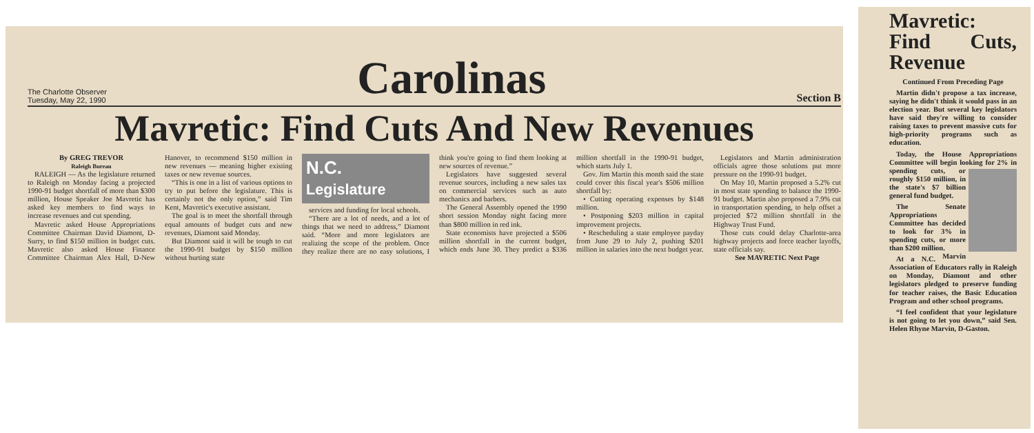The Charlotte Observer
Tuesday, May 22, 1990
Carolinas
Section B
Mavretic: Find Cuts And New Revenues
By GREG TREVOR
Raleigh Bureau
RALEIGH — As the legislature returned to Raleigh on Monday facing a projected 1990-91 budget shortfall of more than $300 million, House Speaker Joe Mavretic has asked key members to find ways to increase revenues and cut spending.
Mavretic asked House Appropriations Committee Chairman David Diamont, D-Surry, to find $150 million in budget cuts. Mavretic also asked House Finance Committee Chairman Alex Hall, D-New Hanover, to recommend $150 million in new revenues — meaning higher existing taxes or new revenue sources.
“This is one in a list of various options to try to put before the legislature. This is certainly not the only option,” said Tim Kent, Mavretic's executive assistant.
The goal is to meet the shortfall through equal amounts of budget cuts and new revenues, Diamont said Monday.
But Diamont said it will be tough to cut the 1990-91 budget by $150 million without hurting state
N.C. Legislature
services and funding for local schools.
“There are a lot of needs, and a lot of things that we need to address,” Diamont said. “More and more legislators are realizing the scope of the problem. Once they realize there are no easy solutions, I think you're going to find them looking at new sources of revenue.”
Legislators have suggested several revenue sources, including a new sales tax on commercial services such as auto mechanics and barbers.
The General Assembly opened the 1990 short session Monday night facing more than $800 million in red ink.
State economists have projected a $506 million shortfall in the current budget, which ends June 30. They predict a $336 million shortfall in the 1990-91 budget, which starts July 1.
Gov. Jim Martin this month said the state could cover this fiscal year's $506 million shortfall by:
• Cutting operating expenses by $148 million.
• Postponing $203 million in capital improvement projects.
• Rescheduling a state employee payday from June 29 to July 2, pushing $201 million in salaries into the next budget year.
Legislators and Martin administration officials agree those solutions put more pressure on the 1990-91 budget.
On May 10, Martin proposed a 5.2% cut in most state spending to balance the 1990-91 budget. Martin also proposed a 7.9% cut in transportation spending, to help offset a projected $72 million shortfall in the Highway Trust Fund.
Those cuts could delay Charlotte-area highway projects and force teacher layoffs, state officials say.
See MAVRETIC Next Page
Mavretic: Find Cuts, Revenue
Continued From Preceding Page
Martin didn't propose a tax increase, saying he didn't think it would pass in an election year. But several key legislators have said they're willing to consider raising taxes to prevent massive cuts for high-priority programs such as education.
Today, the House Appropriations Committee will begin looking for 2% in spending cuts, or roughly $150 million, in the state's $7 billion general fund budget.
The Senate Appropriations Committee has decided to look for 3% in spending cuts, or more than $200 million. Marvin
At a N.C. Association of Educators rally in Raleigh on Monday, Diamont and other legislators pledged to preserve funding for teacher raises, the Basic Education Program and other school programs.
“I feel confident that your legislature is not going to let you down,” said Sen. Helen Rhyne Marvin, D-Gaston.